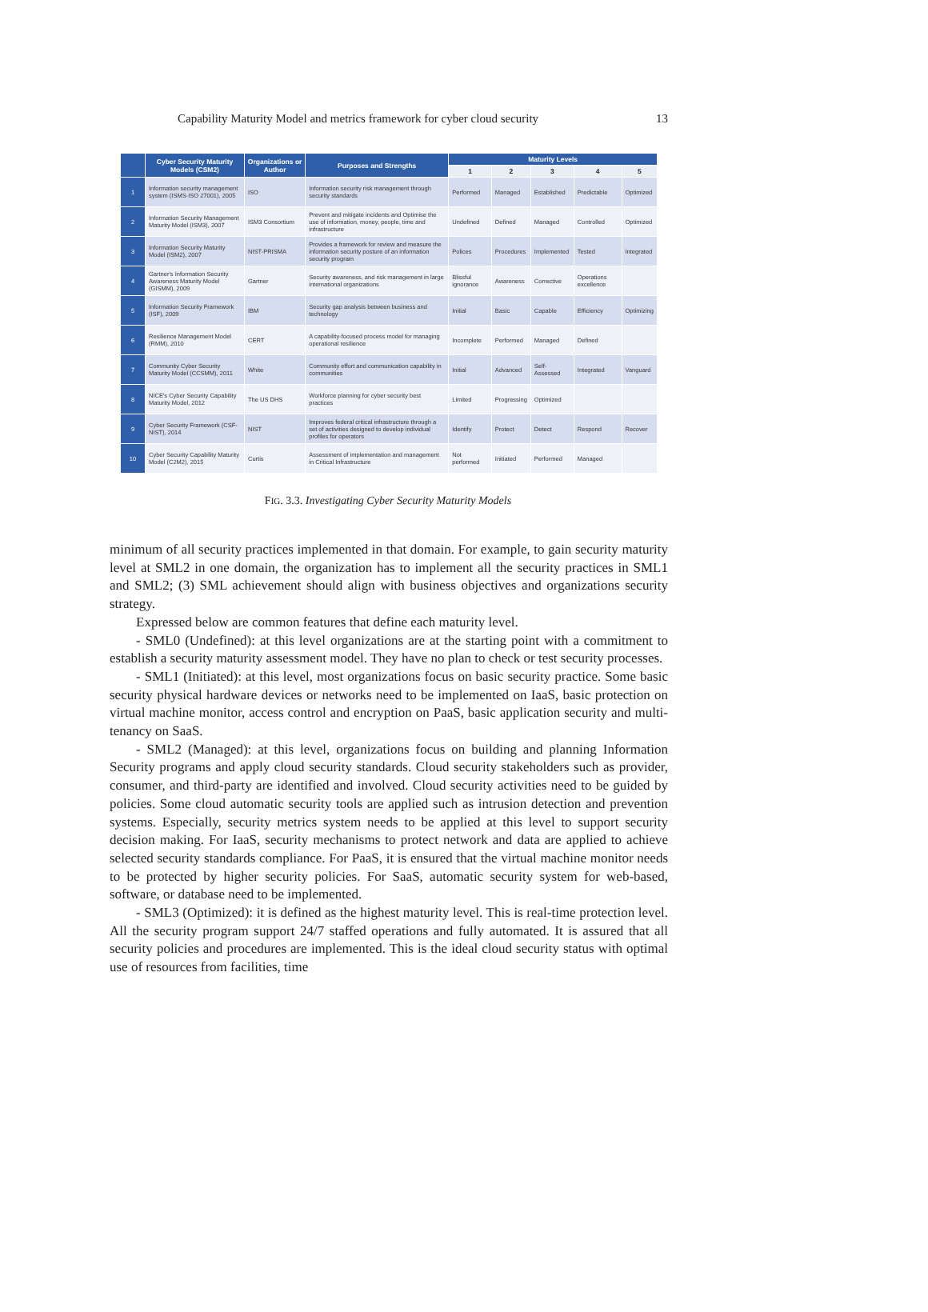Capability Maturity Model and metrics framework for cyber cloud security 13
| | Cyber Security Maturity Models (CSM2) | Organizations or Author | Purposes and Strengths | Maturity Levels | | | | |
| --- | --- | --- | --- | --- | --- | --- | --- | --- |
| | | | | 1 | 2 | 3 | 4 | 5 |
| 1 | Information security management system (ISMS-ISO 27001), 2005 | ISO | Information security risk management through security standards | Performed | Managed | Established | Predictable | Optimized |
| 2 | Information Security Management Maturity Model (ISM3), 2007 | ISM3 Consortium | Prevent and mitigate incidents and Optimise the use of information, money, people, time and infrastructure | Undefined | Defined | Managed | Controlled | Optimized |
| 3 | Information Security Maturity Model (ISM2), 2007 | NIST-PRISMA | Provides a framework for review and measure the information security posture of an information security program | Polices | Procedures | Implemented | Tested | Integrated |
| 4 | Gartner's Information Security Awareness Maturity Model (GISMM), 2009 | Gartner | Security awareness, and risk management in large international organizations | Blissful ignorance | Awareness | Corrective | Operations excellence | |
| 5 | Information Security Framework (ISF), 2009 | IBM | Security gap analysis between business and technology | Initial | Basic | Capable | Efficiency | Optimizing |
| 6 | Resilience Management Model (RMM), 2010 | CERT | A capability-focused process model for managing operational resilience | Incomplete | Performed | Managed | Defined | |
| 7 | Community Cyber Security Maturity Model (CCSMM), 2011 | White | Community effort and communication capability in communities | Initial | Advanced | Self-Assessed | Integrated | Vanguard |
| 8 | NICE's Cyber Security Capability Maturity Model, 2012 | The US DHS | Workforce planning for cyber security best practices | Limited | Progressing | Optimized | | |
| 9 | Cyber Security Framework (CSF-NIST), 2014 | NIST | Improves federal critical infrastructure through a set of activities designed to develop individual profiles for operators | Identify | Protect | Detect | Respond | Recover |
| 10 | Cyber Security Capability Maturity Model (C2M2), 2015 | Curtis | Assessment of implementation and management in Critical Infrastructure | Not performed | Initiated | Performed | Managed | |
FIG. 3.3. Investigating Cyber Security Maturity Models
minimum of all security practices implemented in that domain. For example, to gain security maturity level at SML2 in one domain, the organization has to implement all the security practices in SML1 and SML2; (3) SML achievement should align with business objectives and organizations security strategy.
Expressed below are common features that define each maturity level.
- SML0 (Undefined): at this level organizations are at the starting point with a commitment to establish a security maturity assessment model. They have no plan to check or test security processes.
- SML1 (Initiated): at this level, most organizations focus on basic security practice. Some basic security physical hardware devices or networks need to be implemented on IaaS, basic protection on virtual machine monitor, access control and encryption on PaaS, basic application security and multi-tenancy on SaaS.
- SML2 (Managed): at this level, organizations focus on building and planning Information Security programs and apply cloud security standards. Cloud security stakeholders such as provider, consumer, and third-party are identified and involved. Cloud security activities need to be guided by policies. Some cloud automatic security tools are applied such as intrusion detection and prevention systems. Especially, security metrics system needs to be applied at this level to support security decision making. For IaaS, security mechanisms to protect network and data are applied to achieve selected security standards compliance. For PaaS, it is ensured that the virtual machine monitor needs to be protected by higher security policies. For SaaS, automatic security system for web-based, software, or database need to be implemented.
- SML3 (Optimized): it is defined as the highest maturity level. This is real-time protection level. All the security program support 24/7 staffed operations and fully automated. It is assured that all security policies and procedures are implemented. This is the ideal cloud security status with optimal use of resources from facilities, time